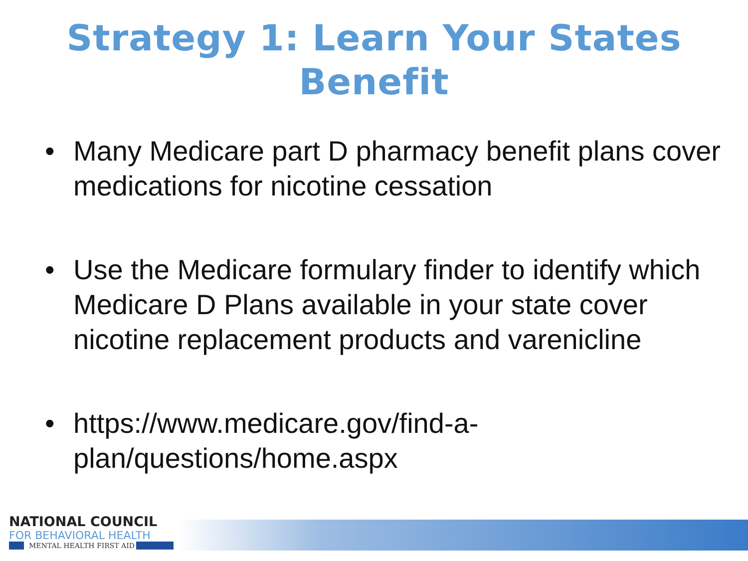Strategy 1: Learn Your States
Benefit
• Many Medicare part D pharmacy benefit plans cover medications for nicotine cessation
• Use the Medicare formulary finder to identify which Medicare D Plans available in your state cover nicotine replacement products and varenicline
• https://www.medicare.gov/find-a-plan/questions/home.aspx
NATIONAL COUNCIL
FOR BEHAVIORAL HEALTH
MENTAL HEALTH FIRST AID